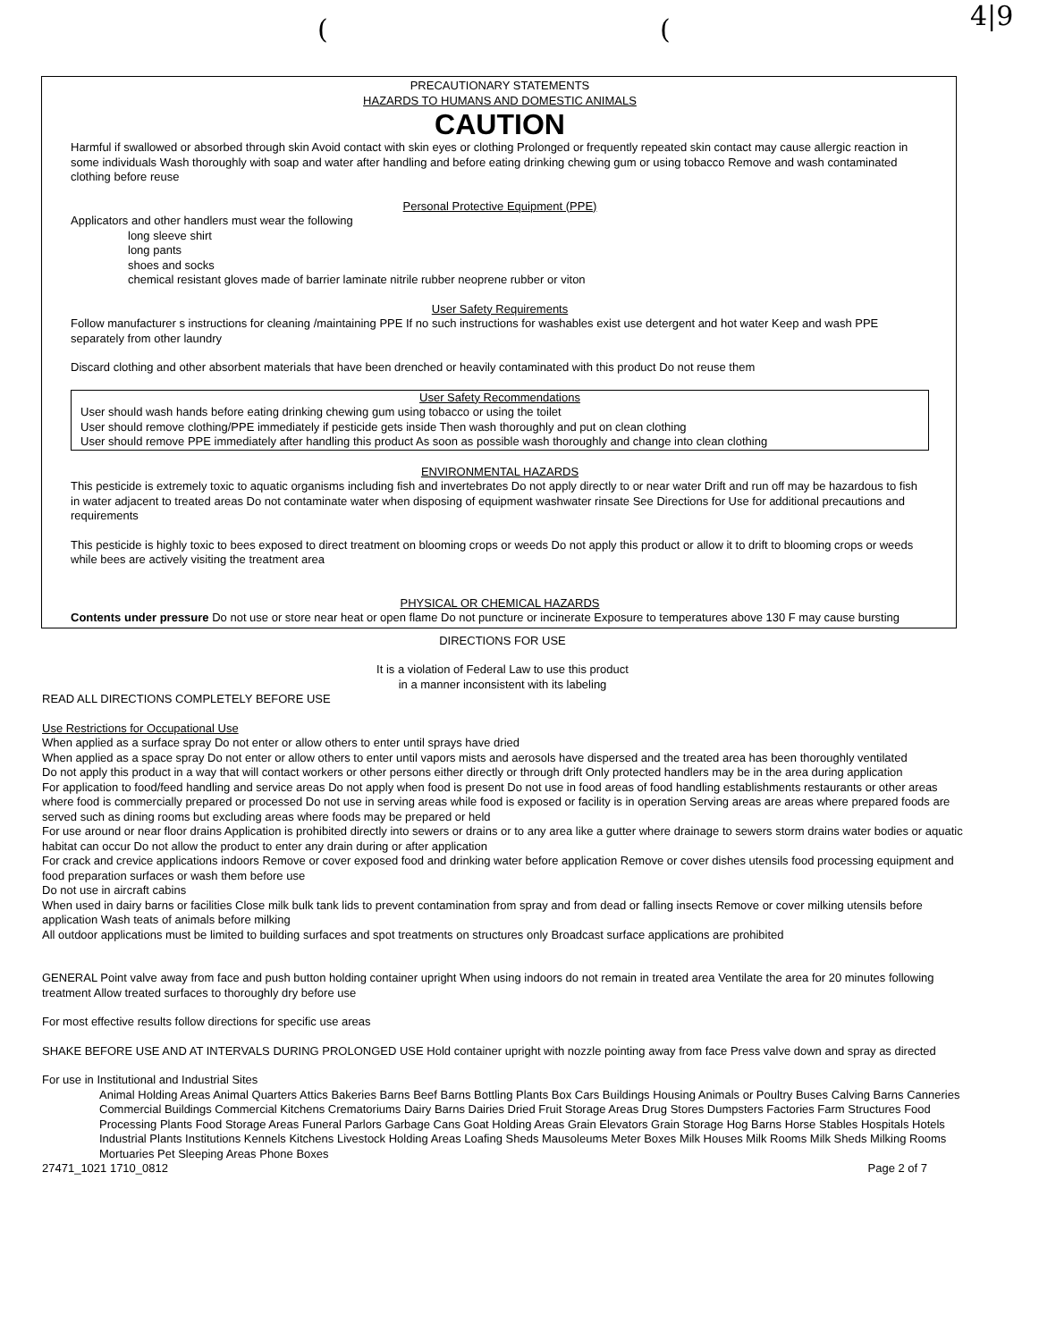((4|9
PRECAUTIONARY STATEMENTS
HAZARDS TO HUMANS AND DOMESTIC ANIMALS
CAUTION
Harmful if swallowed or absorbed through skin Avoid contact with skin eyes or clothing Prolonged or frequently repeated skin contact may cause allergic reaction in some individuals Wash thoroughly with soap and water after handling and before eating drinking chewing gum or using tobacco Remove and wash contaminated clothing before reuse
Personal Protective Equipment (PPE)
Applicators and other handlers must wear the following
long sleeve shirt
long pants
shoes and socks
chemical resistant gloves made of barrier laminate nitrile rubber neoprene rubber or viton
User Safety Requirements
Follow manufacturer s instructions for cleaning /maintaining PPE If no such instructions for washables exist use detergent and hot water Keep and wash PPE separately from other laundry
Discard clothing and other absorbent materials that have been drenched or heavily contaminated with this product Do not reuse them
User Safety Recommendations
User should wash hands before eating drinking chewing gum using tobacco or using the toilet
User should remove clothing/PPE immediately if pesticide gets inside Then wash thoroughly and put on clean clothing
User should remove PPE immediately after handling this product As soon as possible wash thoroughly and change into clean clothing
ENVIRONMENTAL HAZARDS
This pesticide is extremely toxic to aquatic organisms including fish and invertebrates Do not apply directly to or near water Drift and run off may be hazardous to fish in water adjacent to treated areas Do not contaminate water when disposing of equipment washwater rinsate See Directions for Use for additional precautions and requirements
This pesticide is highly toxic to bees exposed to direct treatment on blooming crops or weeds Do not apply this product or allow it to drift to blooming crops or weeds while bees are actively visiting the treatment area
PHYSICAL OR CHEMICAL HAZARDS
Contents under pressure Do not use or store near heat or open flame Do not puncture or incinerate Exposure to temperatures above 130 F may cause bursting
DIRECTIONS FOR USE
It is a violation of Federal Law to use this product
in a manner inconsistent with its labeling
READ ALL DIRECTIONS COMPLETELY BEFORE USE
Use Restrictions for Occupational Use
When applied as a surface spray Do not enter or allow others to enter until sprays have dried
When applied as a space spray Do not enter or allow others to enter until vapors mists and aerosols have dispersed and the treated area has been thoroughly ventilated
Do not apply this product in a way that will contact workers or other persons either directly or through drift Only protected handlers may be in the area during application
For application to food/feed handling and service areas Do not apply when food is present Do not use in food areas of food handling establishments restaurants or other areas where food is commercially prepared or processed Do not use in serving areas while food is exposed or facility is in operation Serving areas are areas where prepared foods are served such as dining rooms but excluding areas where foods may be prepared or held
For use around or near floor drains Application is prohibited directly into sewers or drains or to any area like a gutter where drainage to sewers storm drains water bodies or aquatic habitat can occur Do not allow the product to enter any drain during or after application
For crack and crevice applications indoors Remove or cover exposed food and drinking water before application Remove or cover dishes utensils food processing equipment and food preparation surfaces or wash them before use
Do not use in aircraft cabins
When used in dairy barns or facilities Close milk bulk tank lids to prevent contamination from spray and from dead or falling insects Remove or cover milking utensils before application Wash teats of animals before milking
All outdoor applications must be limited to building surfaces and spot treatments on structures only Broadcast surface applications are prohibited
GENERAL Point valve away from face and push button holding container upright When using indoors do not remain in treated area Ventilate the area for 20 minutes following treatment Allow treated surfaces to thoroughly dry before use
For most effective results follow directions for specific use areas
SHAKE BEFORE USE AND AT INTERVALS DURING PROLONGED USE Hold container upright with nozzle pointing away from face Press valve down and spray as directed
For use in Institutional and Industrial Sites
Animal Holding Areas Animal Quarters Attics Bakeries Barns Beef Barns Bottling Plants Box Cars Buildings Housing Animals or Poultry Buses Calving Barns Canneries Commercial Buildings Commercial Kitchens Crematoriums Dairy Barns Dairies Dried Fruit Storage Areas Drug Stores Dumpsters Factories Farm Structures Food Processing Plants Food Storage Areas Funeral Parlors Garbage Cans Goat Holding Areas Grain Elevators Grain Storage Hog Barns Horse Stables Hospitals Hotels Industrial Plants Institutions Kennels Kitchens Livestock Holding Areas Loafing Sheds Mausoleums Meter Boxes Milk Houses Milk Rooms Milk Sheds Milking Rooms Mortuaries Pet Sleeping Areas Phone Boxes
27471_1021 1710_0812 Page 2 of 7